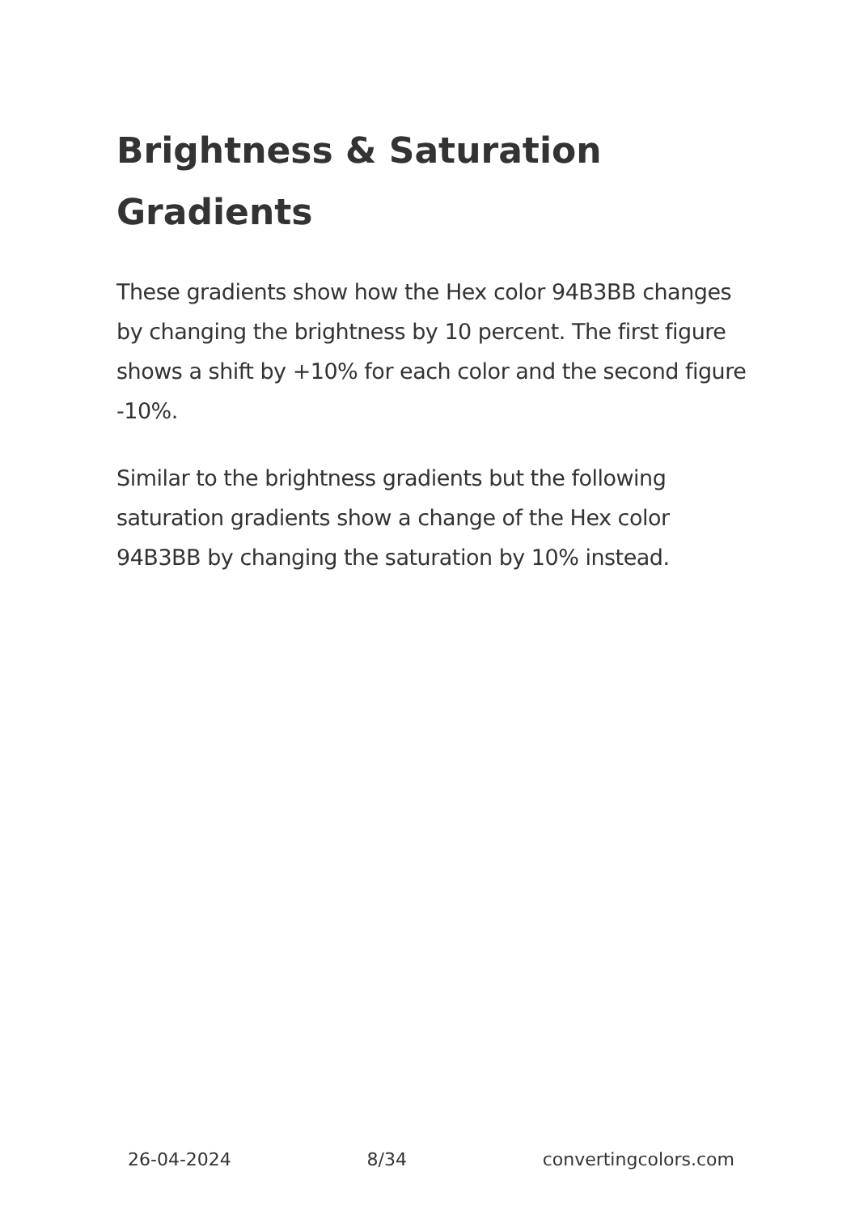Brightness & Saturation Gradients
These gradients show how the Hex color 94B3BB changes by changing the brightness by 10 percent. The first figure shows a shift by +10% for each color and the second figure -10%.
Similar to the brightness gradients but the following saturation gradients show a change of the Hex color 94B3BB by changing the saturation by 10% instead.
26-04-2024 8/34 convertingcolors.com